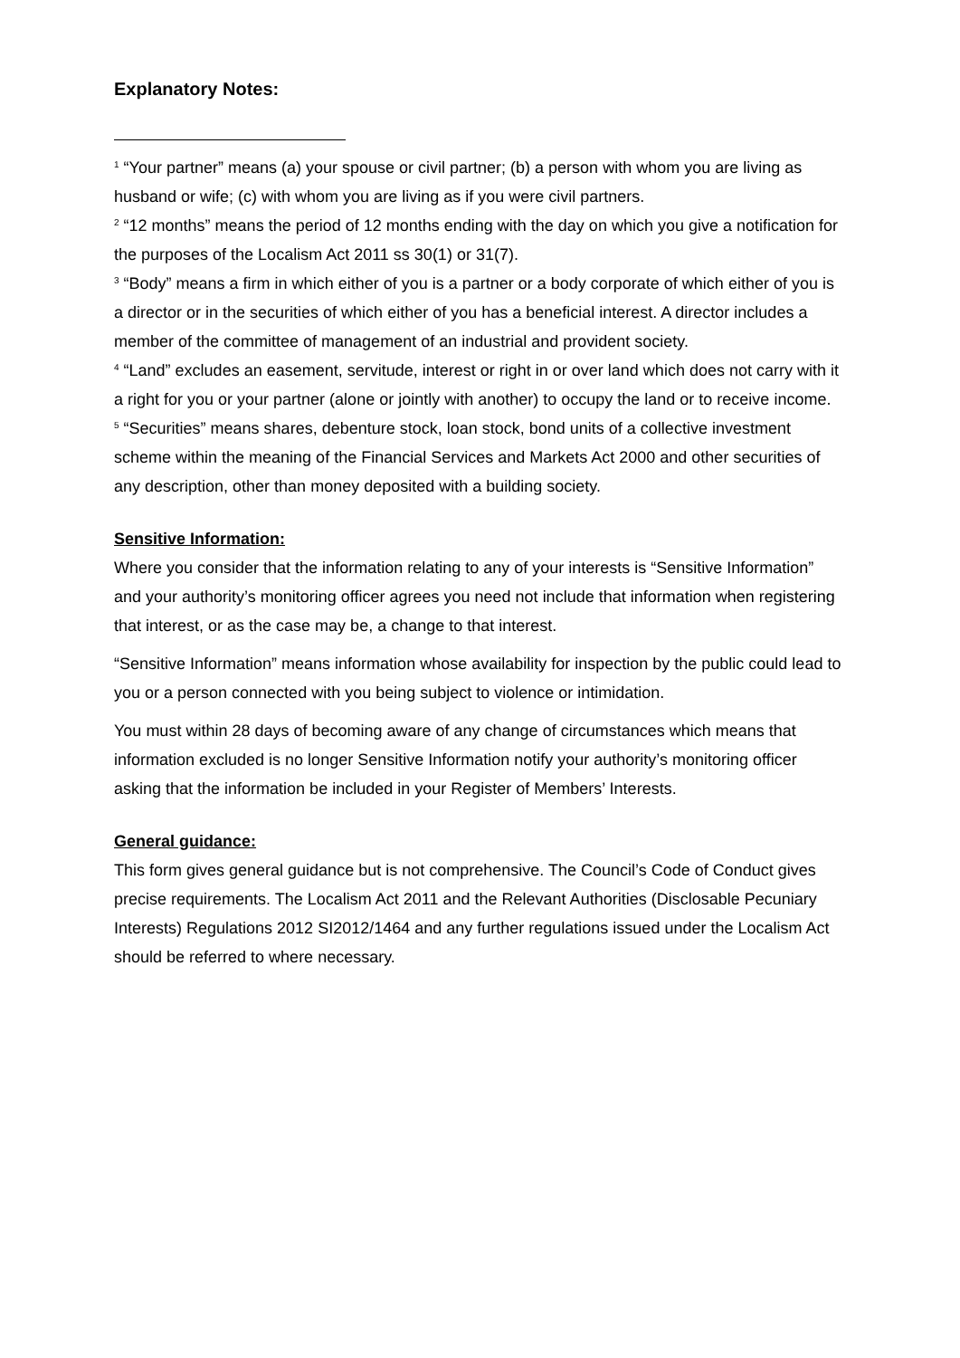Explanatory Notes:
<sup>1</sup> “Your partner” means (a) your spouse or civil partner; (b) a person with whom you are living as husband or wife; (c) with whom you are living as if you were civil partners.
<sup>2</sup> “12 months” means the period of 12 months ending with the day on which you give a notification for the purposes of the Localism Act 2011 ss 30(1) or 31(7).
<sup>3</sup> “Body” means a firm in which either of you is a partner or a body corporate of which either of you is a director or in the securities of which either of you has a beneficial interest. A director includes a member of the committee of management of an industrial and provident society.
<sup>4</sup> “Land” excludes an easement, servitude, interest or right in or over land which does not carry with it a right for you or your partner (alone or jointly with another) to occupy the land or to receive income.
<sup>5</sup> “Securities” means shares, debenture stock, loan stock, bond units of a collective investment scheme within the meaning of the Financial Services and Markets Act 2000 and other securities of any description, other than money deposited with a building society.
Sensitive Information:
Where you consider that the information relating to any of your interests is “Sensitive Information” and your authority’s monitoring officer agrees you need not include that information when registering that interest, or as the case may be, a change to that interest.
“Sensitive Information” means information whose availability for inspection by the public could lead to you or a person connected with you being subject to violence or intimidation.
You must within 28 days of becoming aware of any change of circumstances which means that information excluded is no longer Sensitive Information notify your authority’s monitoring officer asking that the information be included in your Register of Members’ Interests.
General guidance:
This form gives general guidance but is not comprehensive. The Council’s Code of Conduct gives precise requirements. The Localism Act 2011 and the Relevant Authorities (Disclosable Pecuniary Interests) Regulations 2012 SI2012/1464 and any further regulations issued under the Localism Act should be referred to where necessary.